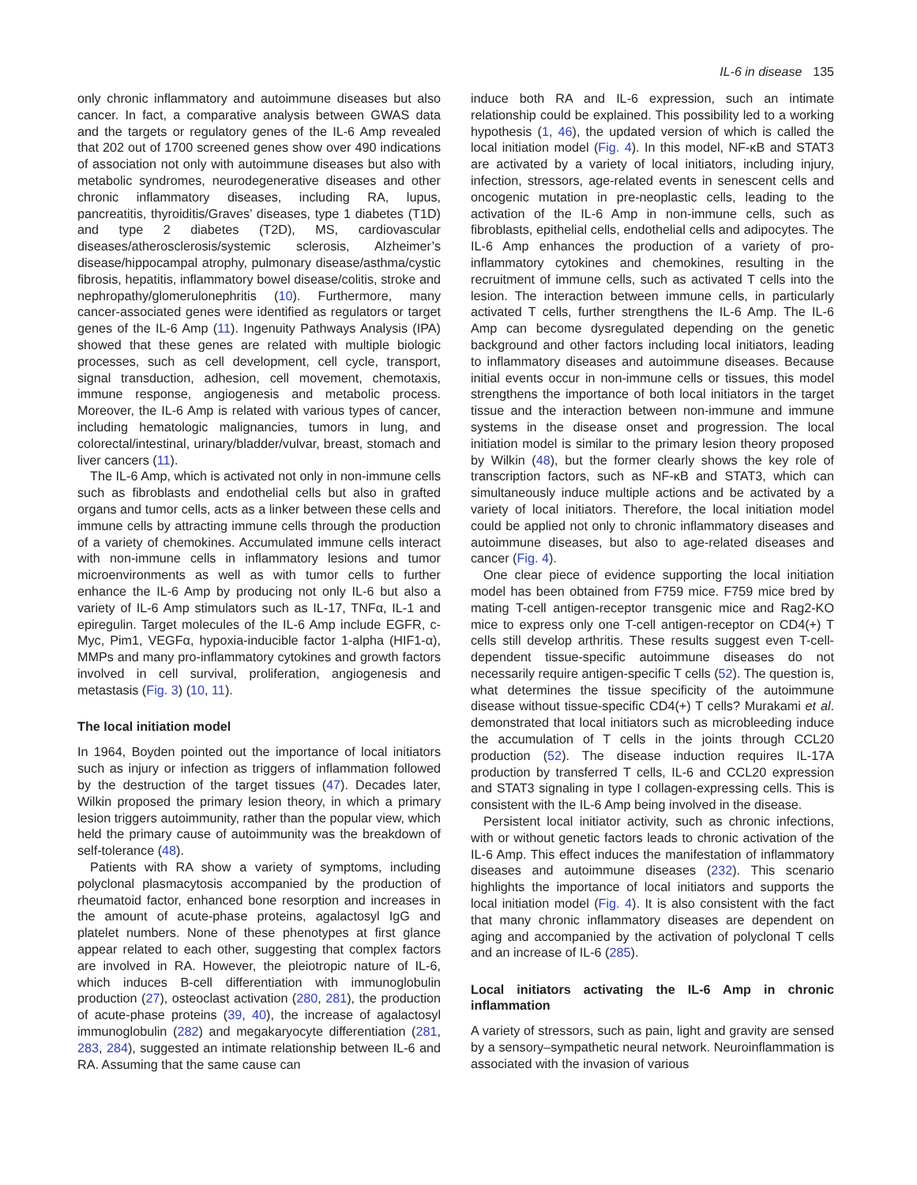IL-6 in disease 135
only chronic inflammatory and autoimmune diseases but also cancer. In fact, a comparative analysis between GWAS data and the targets or regulatory genes of the IL-6 Amp revealed that 202 out of 1700 screened genes show over 490 indications of association not only with autoimmune diseases but also with metabolic syndromes, neurodegenerative diseases and other chronic inflammatory diseases, including RA, lupus, pancreatitis, thyroiditis/Graves’ diseases, type 1 diabetes (T1D) and type 2 diabetes (T2D), MS, cardiovascular diseases/atherosclerosis/systemic sclerosis, Alzheimer’s disease/hippocampal atrophy, pulmonary disease/asthma/cystic fibrosis, hepatitis, inflammatory bowel disease/colitis, stroke and nephropathy/glomerulonephritis (10). Furthermore, many cancer-associated genes were identified as regulators or target genes of the IL-6 Amp (11). Ingenuity Pathways Analysis (IPA) showed that these genes are related with multiple biologic processes, such as cell development, cell cycle, transport, signal transduction, adhesion, cell movement, chemotaxis, immune response, angiogenesis and metabolic process. Moreover, the IL-6 Amp is related with various types of cancer, including hematologic malignancies, tumors in lung, and colorectal/intestinal, urinary/bladder/vulvar, breast, stomach and liver cancers (11).
The IL-6 Amp, which is activated not only in non-immune cells such as fibroblasts and endothelial cells but also in grafted organs and tumor cells, acts as a linker between these cells and immune cells by attracting immune cells through the production of a variety of chemokines. Accumulated immune cells interact with non-immune cells in inflammatory lesions and tumor microenvironments as well as with tumor cells to further enhance the IL-6 Amp by producing not only IL-6 but also a variety of IL-6 Amp stimulators such as IL-17, TNFα, IL-1 and epiregulin. Target molecules of the IL-6 Amp include EGFR, c-Myc, Pim1, VEGFα, hypoxia-inducible factor 1-alpha (HIF1-α), MMPs and many pro-inflammatory cytokines and growth factors involved in cell survival, proliferation, angiogenesis and metastasis (Fig. 3) (10, 11).
The local initiation model
In 1964, Boyden pointed out the importance of local initiators such as injury or infection as triggers of inflammation followed by the destruction of the target tissues (47). Decades later, Wilkin proposed the primary lesion theory, in which a primary lesion triggers autoimmunity, rather than the popular view, which held the primary cause of autoimmunity was the breakdown of self-tolerance (48).
Patients with RA show a variety of symptoms, including polyclonal plasmacytosis accompanied by the production of rheumatoid factor, enhanced bone resorption and increases in the amount of acute-phase proteins, agalactosyl IgG and platelet numbers. None of these phenotypes at first glance appear related to each other, suggesting that complex factors are involved in RA. However, the pleiotropic nature of IL-6, which induces B-cell differentiation with immunoglobulin production (27), osteoclast activation (280, 281), the production of acute-phase proteins (39, 40), the increase of agalactosyl immunoglobulin (282) and megakaryocyte differentiation (281, 283, 284), suggested an intimate relationship between IL-6 and RA. Assuming that the same cause can
induce both RA and IL-6 expression, such an intimate relationship could be explained. This possibility led to a working hypothesis (1, 46), the updated version of which is called the local initiation model (Fig. 4). In this model, NF-κB and STAT3 are activated by a variety of local initiators, including injury, infection, stressors, age-related events in senescent cells and oncogenic mutation in pre-neoplastic cells, leading to the activation of the IL-6 Amp in non-immune cells, such as fibroblasts, epithelial cells, endothelial cells and adipocytes. The IL-6 Amp enhances the production of a variety of pro-inflammatory cytokines and chemokines, resulting in the recruitment of immune cells, such as activated T cells into the lesion. The interaction between immune cells, in particularly activated T cells, further strengthens the IL-6 Amp. The IL-6 Amp can become dysregulated depending on the genetic background and other factors including local initiators, leading to inflammatory diseases and autoimmune diseases. Because initial events occur in non-immune cells or tissues, this model strengthens the importance of both local initiators in the target tissue and the interaction between non-immune and immune systems in the disease onset and progression. The local initiation model is similar to the primary lesion theory proposed by Wilkin (48), but the former clearly shows the key role of transcription factors, such as NF-κB and STAT3, which can simultaneously induce multiple actions and be activated by a variety of local initiators. Therefore, the local initiation model could be applied not only to chronic inflammatory diseases and autoimmune diseases, but also to age-related diseases and cancer (Fig. 4).
One clear piece of evidence supporting the local initiation model has been obtained from F759 mice. F759 mice bred by mating T-cell antigen-receptor transgenic mice and Rag2-KO mice to express only one T-cell antigen-receptor on CD4(+) T cells still develop arthritis. These results suggest even T-cell-dependent tissue-specific autoimmune diseases do not necessarily require antigen-specific T cells (52). The question is, what determines the tissue specificity of the autoimmune disease without tissue-specific CD4(+) T cells? Murakami et al. demonstrated that local initiators such as microbleeding induce the accumulation of T cells in the joints through CCL20 production (52). The disease induction requires IL-17A production by transferred T cells, IL-6 and CCL20 expression and STAT3 signaling in type I collagen-expressing cells. This is consistent with the IL-6 Amp being involved in the disease.
Persistent local initiator activity, such as chronic infections, with or without genetic factors leads to chronic activation of the IL-6 Amp. This effect induces the manifestation of inflammatory diseases and autoimmune diseases (232). This scenario highlights the importance of local initiators and supports the local initiation model (Fig. 4). It is also consistent with the fact that many chronic inflammatory diseases are dependent on aging and accompanied by the activation of polyclonal T cells and an increase of IL-6 (285).
Local initiators activating the IL-6 Amp in chronic inflammation
A variety of stressors, such as pain, light and gravity are sensed by a sensory–sympathetic neural network. Neuroinflammation is associated with the invasion of various